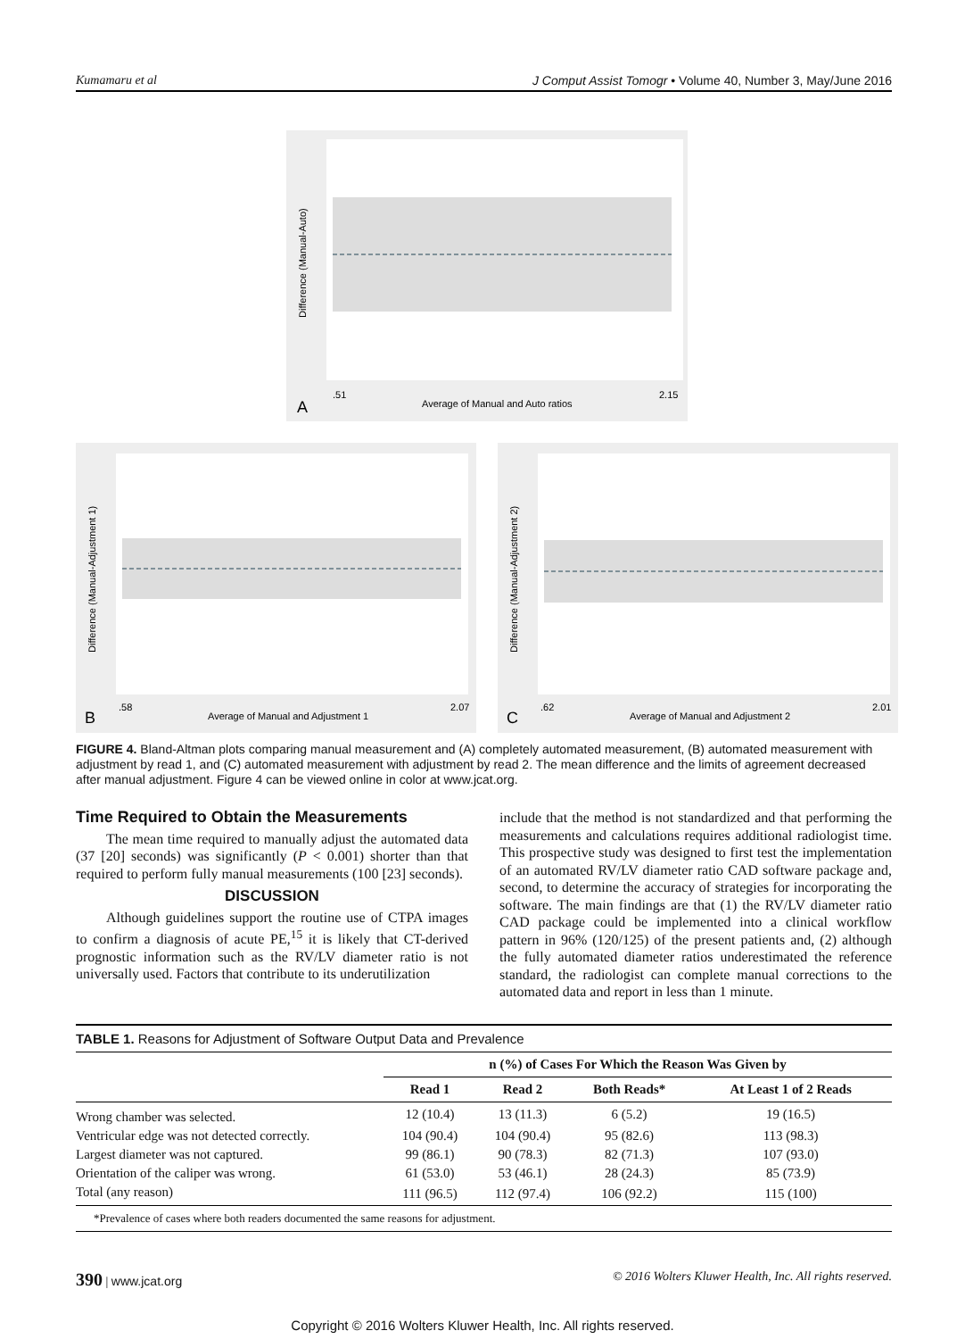Kumamaru et al J Comput Assist Tomogr • Volume 40, Number 3, May/June 2016
.51
2.15
Average of Manual and Auto ratios
A
Difference (Manual-Auto)
.58
2.07
Average of Manual and Adjustment 1
B
Difference (Manual-Adjustment 1)
.62
2.01
Average of Manual and Adjustment 2
C
Difference (Manual-Adjustment 2)
FIGURE 4. Bland-Altman plots comparing manual measurement and (A) completely automated measurement, (B) automated measurement with adjustment by read 1, and (C) automated measurement with adjustment by read 2. The mean difference and the limits of agreement decreased after manual adjustment. Figure 4 can be viewed online in color at www.jcat.org.
Time Required to Obtain the Measurements
The mean time required to manually adjust the automated data (37 [20] seconds) was significantly (P < 0.001) shorter than that required to perform fully manual measurements (100 [23] seconds).
DISCUSSION
Although guidelines support the routine use of CTPA images to confirm a diagnosis of acute PE,<sup>15</sup> it is likely that CT-derived prognostic information such as the RV/LV diameter ratio is not universally used. Factors that contribute to its underutilization
include that the method is not standardized and that performing the measurements and calculations requires additional radiologist time. This prospective study was designed to first test the implementation of an automated RV/LV diameter ratio CAD software package and, second, to determine the accuracy of strategies for incorporating the software. The main findings are that (1) the RV/LV diameter ratio CAD package could be implemented into a clinical workflow pattern in 96% (120/125) of the present patients and, (2) although the fully automated diameter ratios underestimated the reference standard, the radiologist can complete manual corrections to the automated data and report in less than 1 minute.
TABLE 1. Reasons for Adjustment of Software Output Data and Prevalence
| | n (%) of Cases For Which the Reason Was Given by | | | |
| --- | --- | --- | --- | --- |
| | Read 1 | Read 2 | Both Reads* | At Least 1 of 2 Reads |
| Wrong chamber was selected. | 12 (10.4) | 13 (11.3) | 6 (5.2) | 19 (16.5) |
| Ventricular edge was not detected correctly. | 104 (90.4) | 104 (90.4) | 95 (82.6) | 113 (98.3) |
| Largest diameter was not captured. | 99 (86.1) | 90 (78.3) | 82 (71.3) | 107 (93.0) |
| Orientation of the caliper was wrong. | 61 (53.0) | 53 (46.1) | 28 (24.3) | 85 (73.9) |
| Total (any reason) | 111 (96.5) | 112 (97.4) | 106 (92.2) | 115 (100) |
*Prevalence of cases where both readers documented the same reasons for adjustment.
390 | www.jcat.org © 2016 Wolters Kluwer Health, Inc. All rights reserved.
Copyright © 2016 Wolters Kluwer Health, Inc. All rights reserved.